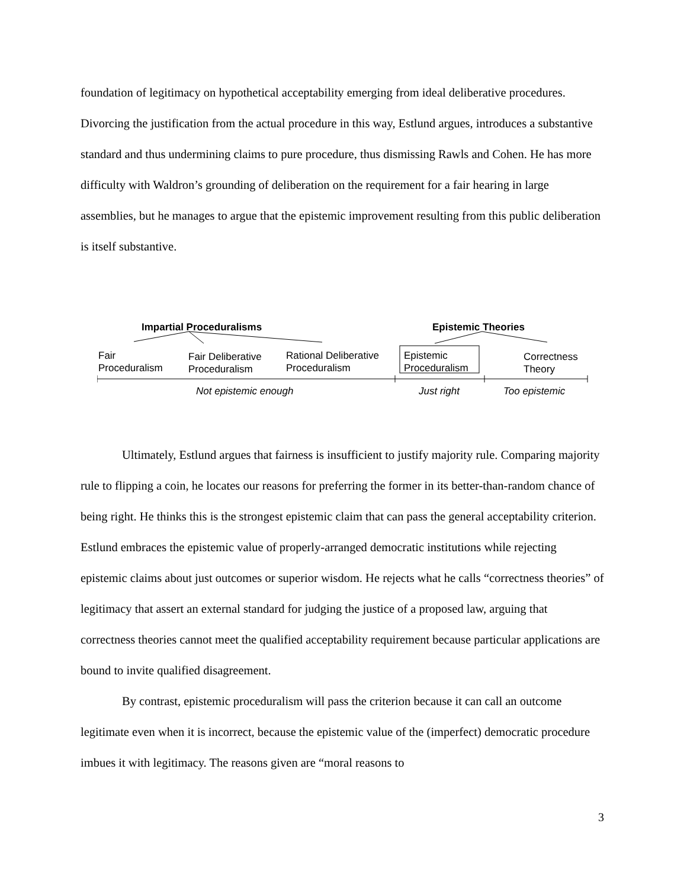foundation of legitimacy on hypothetical acceptability emerging from ideal deliberative procedures. Divorcing the justification from the actual procedure in this way, Estlund argues, introduces a substantive standard and thus undermining claims to pure procedure, thus dismissing Rawls and Cohen. He has more difficulty with Waldron’s grounding of deliberation on the requirement for a fair hearing in large assemblies, but he manages to argue that the epistemic improvement resulting from this public deliberation is itself substantive.
Impartial Proceduralisms Epistemic Theories
Fair
Proceduralism
Fair Deliberative
Proceduralism
Rational Deliberative
Proceduralism
Epistemic
Proceduralism
Correctness
Theory
Not epistemic enough Just right Too epistemic
Ultimately, Estlund argues that fairness is insufficient to justify majority rule. Comparing majority rule to flipping a coin, he locates our reasons for preferring the former in its better-than-random chance of being right. He thinks this is the strongest epistemic claim that can pass the general acceptability criterion. Estlund embraces the epistemic value of properly-arranged democratic institutions while rejecting epistemic claims about just outcomes or superior wisdom. He rejects what he calls “correctness theories” of legitimacy that assert an external standard for judging the justice of a proposed law, arguing that correctness theories cannot meet the qualified acceptability requirement because particular applications are bound to invite qualified disagreement.
By contrast, epistemic proceduralism will pass the criterion because it can call an outcome legitimate even when it is incorrect, because the epistemic value of the (imperfect) democratic procedure imbues it with legitimacy. The reasons given are “moral reasons to
3